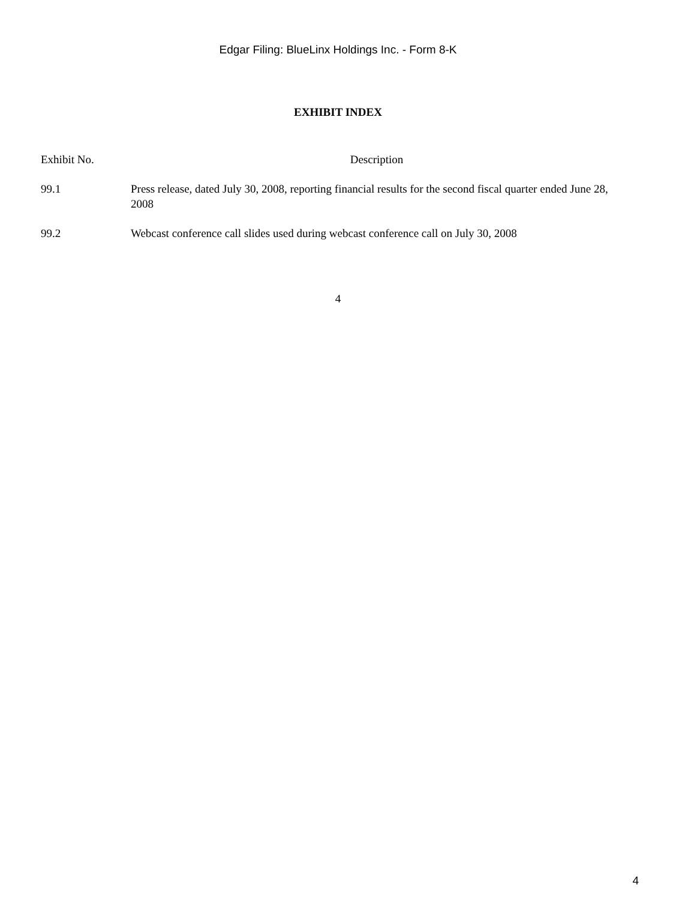Edgar Filing: BlueLinx Holdings Inc. - Form 8-K
EXHIBIT INDEX
| Exhibit No. | Description |
| --- | --- |
| 99.1 | Press release, dated July 30, 2008, reporting financial results for the second fiscal quarter ended June 28, 2008 |
| 99.2 | Webcast conference call slides used during webcast conference call on July 30, 2008 |
4
4